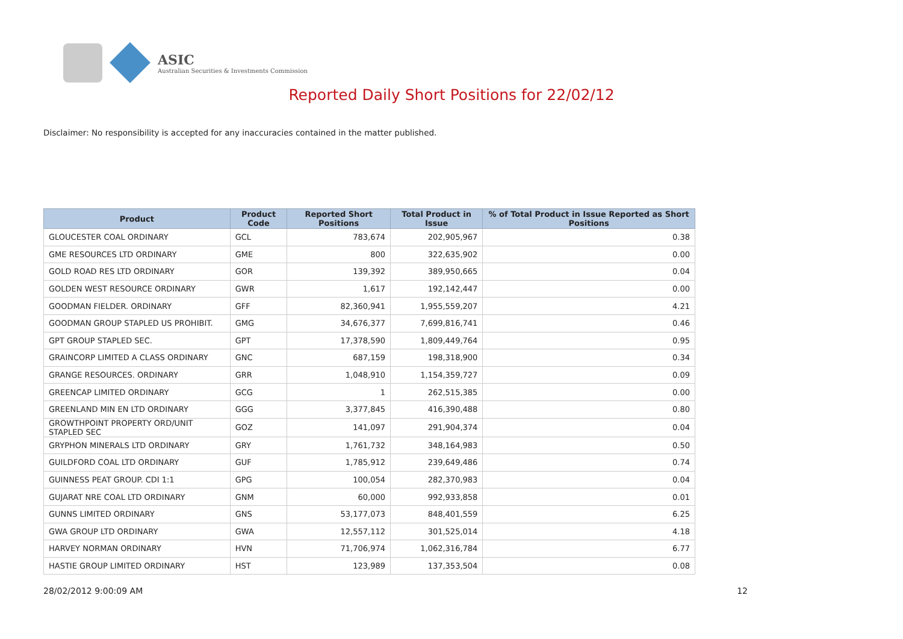ASIC
Australian Securities & Investments Commission
Reported Daily Short Positions for 22/02/12
Disclaimer: No responsibility is accepted for any inaccuracies contained in the matter published.
| Product | Product Code | Reported Short Positions | Total Product in Issue | % of Total Product in Issue Reported as Short Positions |
| --- | --- | --- | --- | --- |
| GLOUCESTER COAL ORDINARY | GCL | 783,674 | 202,905,967 | 0.38 |
| GME RESOURCES LTD ORDINARY | GME | 800 | 322,635,902 | 0.00 |
| GOLD ROAD RES LTD ORDINARY | GOR | 139,392 | 389,950,665 | 0.04 |
| GOLDEN WEST RESOURCE ORDINARY | GWR | 1,617 | 192,142,447 | 0.00 |
| GOODMAN FIELDER. ORDINARY | GFF | 82,360,941 | 1,955,559,207 | 4.21 |
| GOODMAN GROUP STAPLED US PROHIBIT. | GMG | 34,676,377 | 7,699,816,741 | 0.46 |
| GPT GROUP STAPLED SEC. | GPT | 17,378,590 | 1,809,449,764 | 0.95 |
| GRAINCORP LIMITED A CLASS ORDINARY | GNC | 687,159 | 198,318,900 | 0.34 |
| GRANGE RESOURCES. ORDINARY | GRR | 1,048,910 | 1,154,359,727 | 0.09 |
| GREENCAP LIMITED ORDINARY | GCG | 1 | 262,515,385 | 0.00 |
| GREENLAND MIN EN LTD ORDINARY | GGG | 3,377,845 | 416,390,488 | 0.80 |
| GROWTHPOINT PROPERTY ORD/UNIT STAPLED SEC | GOZ | 141,097 | 291,904,374 | 0.04 |
| GRYPHON MINERALS LTD ORDINARY | GRY | 1,761,732 | 348,164,983 | 0.50 |
| GUILDFORD COAL LTD ORDINARY | GUF | 1,785,912 | 239,649,486 | 0.74 |
| GUINNESS PEAT GROUP. CDI 1:1 | GPG | 100,054 | 282,370,983 | 0.04 |
| GUJARAT NRE COAL LTD ORDINARY | GNM | 60,000 | 992,933,858 | 0.01 |
| GUNNS LIMITED ORDINARY | GNS | 53,177,073 | 848,401,559 | 6.25 |
| GWA GROUP LTD ORDINARY | GWA | 12,557,112 | 301,525,014 | 4.18 |
| HARVEY NORMAN ORDINARY | HVN | 71,706,974 | 1,062,316,784 | 6.77 |
| HASTIE GROUP LIMITED ORDINARY | HST | 123,989 | 137,353,504 | 0.08 |
28/02/2012 9:00:09 AM 12